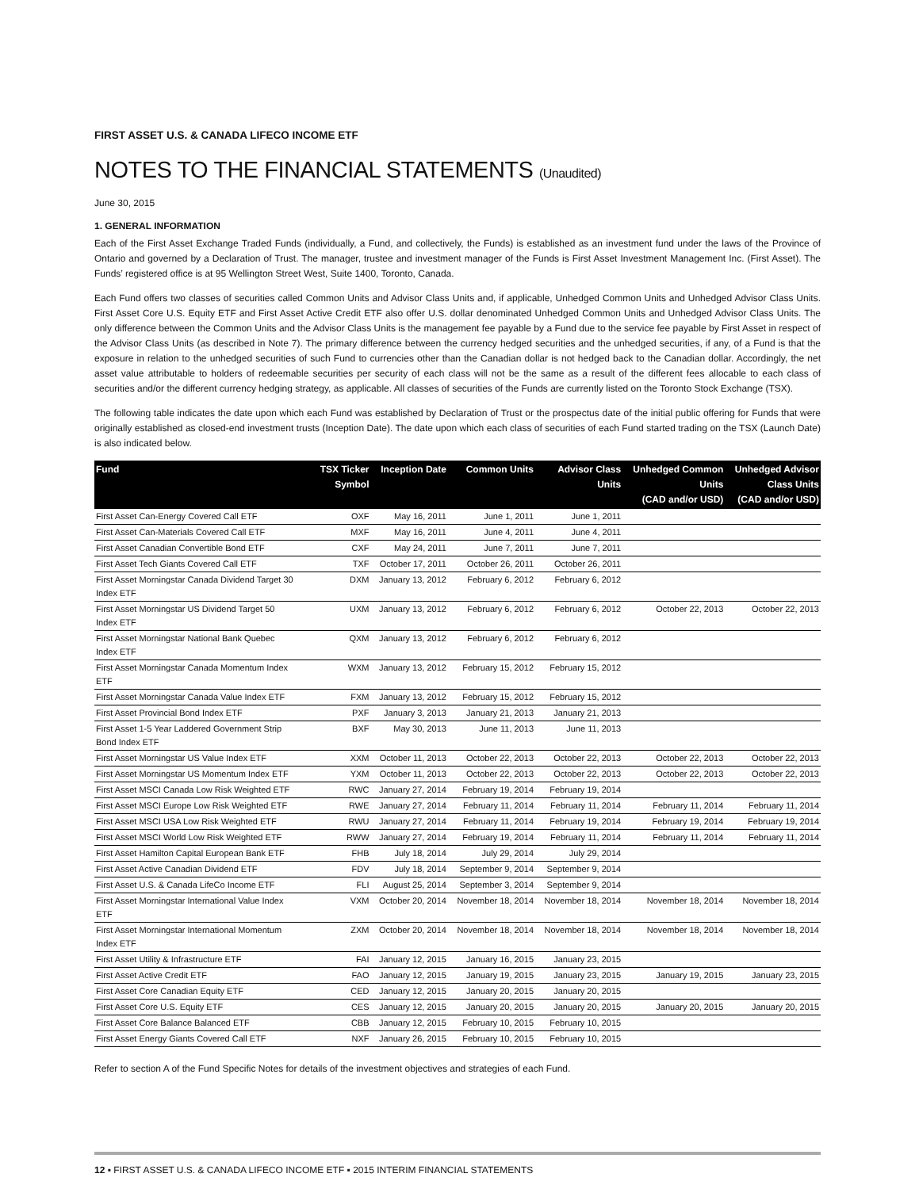FIRST ASSET U.S. & CANADA LIFECO INCOME ETF
NOTES TO THE FINANCIAL STATEMENTS (Unaudited)
June 30, 2015
1. GENERAL INFORMATION
Each of the First Asset Exchange Traded Funds (individually, a Fund, and collectively, the Funds) is established as an investment fund under the laws of the Province of Ontario and governed by a Declaration of Trust. The manager, trustee and investment manager of the Funds is First Asset Investment Management Inc. (First Asset). The Funds’ registered office is at 95 Wellington Street West, Suite 1400, Toronto, Canada.
Each Fund offers two classes of securities called Common Units and Advisor Class Units and, if applicable, Unhedged Common Units and Unhedged Advisor Class Units. First Asset Core U.S. Equity ETF and First Asset Active Credit ETF also offer U.S. dollar denominated Unhedged Common Units and Unhedged Advisor Class Units. The only difference between the Common Units and the Advisor Class Units is the management fee payable by a Fund due to the service fee payable by First Asset in respect of the Advisor Class Units (as described in Note 7). The primary difference between the currency hedged securities and the unhedged securities, if any, of a Fund is that the exposure in relation to the unhedged securities of such Fund to currencies other than the Canadian dollar is not hedged back to the Canadian dollar. Accordingly, the net asset value attributable to holders of redeemable securities per security of each class will not be the same as a result of the different fees allocable to each class of securities and/or the different currency hedging strategy, as applicable. All classes of securities of the Funds are currently listed on the Toronto Stock Exchange (TSX).
The following table indicates the date upon which each Fund was established by Declaration of Trust or the prospectus date of the initial public offering for Funds that were originally established as closed-end investment trusts (Inception Date). The date upon which each class of securities of each Fund started trading on the TSX (Launch Date) is also indicated below.
| Fund | TSX Ticker Symbol | Inception Date | Common Units | Advisor Class Units | Unhedged Common Units (CAD and/or USD) | Unhedged Advisor Class Units (CAD and/or USD) |
| --- | --- | --- | --- | --- | --- | --- |
| First Asset Can-Energy Covered Call ETF | OXF | May 16, 2011 | June 1, 2011 | June 1, 2011 | | |
| First Asset Can-Materials Covered Call ETF | MXF | May 16, 2011 | June 4, 2011 | June 4, 2011 | | |
| First Asset Canadian Convertible Bond ETF | CXF | May 24, 2011 | June 7, 2011 | June 7, 2011 | | |
| First Asset Tech Giants Covered Call ETF | TXF | October 17, 2011 | October 26, 2011 | October 26, 2011 | | |
| First Asset Morningstar Canada Dividend Target 30 Index ETF | DXM | January 13, 2012 | February 6, 2012 | February 6, 2012 | | |
| First Asset Morningstar US Dividend Target 50 Index ETF | UXM | January 13, 2012 | February 6, 2012 | February 6, 2012 | October 22, 2013 | October 22, 2013 |
| First Asset Morningstar National Bank Quebec Index ETF | QXM | January 13, 2012 | February 6, 2012 | February 6, 2012 | | |
| First Asset Morningstar Canada Momentum Index ETF | WXM | January 13, 2012 | February 15, 2012 | February 15, 2012 | | |
| First Asset Morningstar Canada Value Index ETF | FXM | January 13, 2012 | February 15, 2012 | February 15, 2012 | | |
| First Asset Provincial Bond Index ETF | PXF | January 3, 2013 | January 21, 2013 | January 21, 2013 | | |
| First Asset 1-5 Year Laddered Government Strip Bond Index ETF | BXF | May 30, 2013 | June 11, 2013 | June 11, 2013 | | |
| First Asset Morningstar US Value Index ETF | XXM | October 11, 2013 | October 22, 2013 | October 22, 2013 | October 22, 2013 | October 22, 2013 |
| First Asset Morningstar US Momentum Index ETF | YXM | October 11, 2013 | October 22, 2013 | October 22, 2013 | October 22, 2013 | October 22, 2013 |
| First Asset MSCI Canada Low Risk Weighted ETF | RWC | January 27, 2014 | February 19, 2014 | February 19, 2014 | | |
| First Asset MSCI Europe Low Risk Weighted ETF | RWE | January 27, 2014 | February 11, 2014 | February 11, 2014 | February 11, 2014 | February 11, 2014 |
| First Asset MSCI USA Low Risk Weighted ETF | RWU | January 27, 2014 | February 11, 2014 | February 19, 2014 | February 19, 2014 | February 19, 2014 |
| First Asset MSCI World Low Risk Weighted ETF | RWW | January 27, 2014 | February 19, 2014 | February 11, 2014 | February 11, 2014 | February 11, 2014 |
| First Asset Hamilton Capital European Bank ETF | FHB | July 18, 2014 | July 29, 2014 | July 29, 2014 | | |
| First Asset Active Canadian Dividend ETF | FDV | July 18, 2014 | September 9, 2014 | September 9, 2014 | | |
| First Asset U.S. & Canada LifeCo Income ETF | FLI | August 25, 2014 | September 3, 2014 | September 9, 2014 | | |
| First Asset Morningstar International Value Index ETF | VXM | October 20, 2014 | November 18, 2014 | November 18, 2014 | November 18, 2014 | November 18, 2014 |
| First Asset Morningstar International Momentum Index ETF | ZXM | October 20, 2014 | November 18, 2014 | November 18, 2014 | November 18, 2014 | November 18, 2014 |
| First Asset Utility & Infrastructure ETF | FAI | January 12, 2015 | January 16, 2015 | January 23, 2015 | | |
| First Asset Active Credit ETF | FAO | January 12, 2015 | January 19, 2015 | January 23, 2015 | January 19, 2015 | January 23, 2015 |
| First Asset Core Canadian Equity ETF | CED | January 12, 2015 | January 20, 2015 | January 20, 2015 | | |
| First Asset Core U.S. Equity ETF | CES | January 12, 2015 | January 20, 2015 | January 20, 2015 | January 20, 2015 | January 20, 2015 |
| First Asset Core Balance Balanced ETF | CBB | January 12, 2015 | February 10, 2015 | February 10, 2015 | | |
| First Asset Energy Giants Covered Call ETF | NXF | January 26, 2015 | February 10, 2015 | February 10, 2015 | | |
Refer to section A of the Fund Specific Notes for details of the investment objectives and strategies of each Fund.
12 ▪ FIRST ASSET U.S. & CANADA LIFECO INCOME ETF ▪ 2015 INTERIM FINANCIAL STATEMENTS